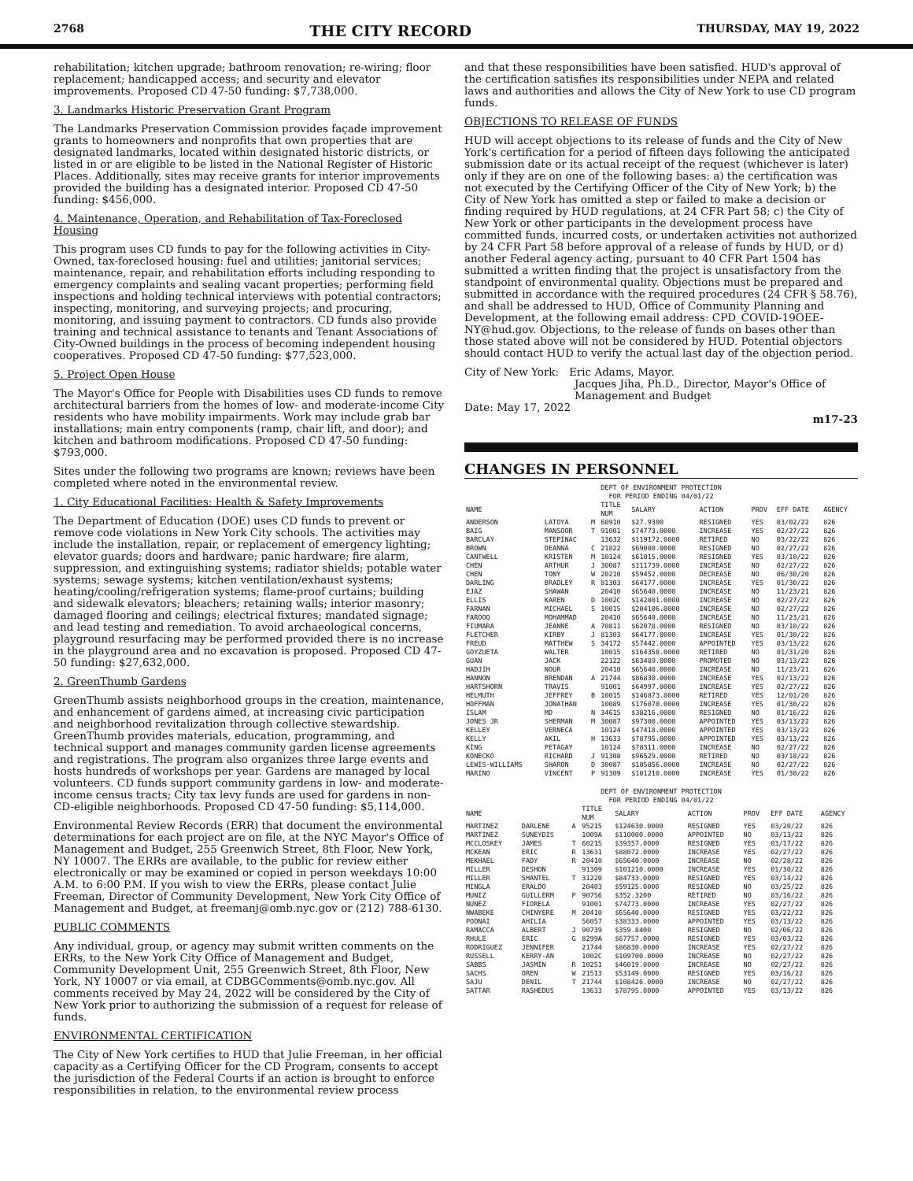2768 THE CITY RECORD THURSDAY, MAY 19, 2022
rehabilitation; kitchen upgrade; bathroom renovation; re-wiring; floor replacement; handicapped access; and security and elevator improvements. Proposed CD 47-50 funding: $7,738,000.
3. Landmarks Historic Preservation Grant Program
The Landmarks Preservation Commission provides façade improvement grants to homeowners and nonprofits that own properties that are designated landmarks, located within designated historic districts, or listed in or are eligible to be listed in the National Register of Historic Places. Additionally, sites may receive grants for interior improvements provided the building has a designated interior. Proposed CD 47-50 funding: $456,000.
4. Maintenance, Operation, and Rehabilitation of Tax-Foreclosed Housing
This program uses CD funds to pay for the following activities in City-Owned, tax-foreclosed housing: fuel and utilities; janitorial services; maintenance, repair, and rehabilitation efforts including responding to emergency complaints and sealing vacant properties; performing field inspections and holding technical interviews with potential contractors; inspecting, monitoring, and surveying projects; and procuring, monitoring, and issuing payment to contractors. CD funds also provide training and technical assistance to tenants and Tenant Associations of City-Owned buildings in the process of becoming independent housing cooperatives. Proposed CD 47-50 funding: $77,523,000.
5. Project Open House
The Mayor's Office for People with Disabilities uses CD funds to remove architectural barriers from the homes of low- and moderate-income City residents who have mobility impairments. Work may include grab bar installations; main entry components (ramp, chair lift, and door); and kitchen and bathroom modifications. Proposed CD 47-50 funding: $793,000.
Sites under the following two programs are known; reviews have been completed where noted in the environmental review.
1. City Educational Facilities: Health & Safety Improvements
The Department of Education (DOE) uses CD funds to prevent or remove code violations in New York City schools. The activities may include the installation, repair, or replacement of emergency lighting; elevator guards; doors and hardware; panic hardware; fire alarm, suppression, and extinguishing systems; radiator shields; potable water systems; sewage systems; kitchen ventilation/exhaust systems; heating/cooling/refrigeration systems; flame-proof curtains; building and sidewalk elevators; bleachers; retaining walls; interior masonry; damaged flooring and ceilings; electrical fixtures; mandated signage; and lead testing and remediation. To avoid archaeological concerns, playground resurfacing may be performed provided there is no increase in the playground area and no excavation is proposed. Proposed CD 47-50 funding: $27,632,000.
2. GreenThumb Gardens
GreenThumb assists neighborhood groups in the creation, maintenance, and enhancement of gardens aimed, at increasing civic participation and neighborhood revitalization through collective stewardship. GreenThumb provides materials, education, programming, and technical support and manages community garden license agreements and registrations. The program also organizes three large events and hosts hundreds of workshops per year. Gardens are managed by local volunteers. CD funds support community gardens in low- and moderate-income census tracts; City tax levy funds are used for gardens in non-CD-eligible neighborhoods. Proposed CD 47-50 funding: $5,114,000.
Environmental Review Records (ERR) that document the environmental determinations for each project are on file, at the NYC Mayor's Office of Management and Budget, 255 Greenwich Street, 8th Floor, New York, NY 10007. The ERRs are available, to the public for review either electronically or may be examined or copied in person weekdays 10:00 A.M. to 6:00 P.M. If you wish to view the ERRs, please contact Julie Freeman, Director of Community Development, New York City Office of Management and Budget, at freemanj@omb.nyc.gov or (212) 788-6130.
PUBLIC COMMENTS
Any individual, group, or agency may submit written comments on the ERRs, to the New York City Office of Management and Budget, Community Development Unit, 255 Greenwich Street, 8th Floor, New York, NY 10007 or via email, at CDBGComments@omb.nyc.gov. All comments received by May 24, 2022 will be considered by the City of New York prior to authorizing the submission of a request for release of funds.
ENVIRONMENTAL CERTIFICATION
The City of New York certifies to HUD that Julie Freeman, in her official capacity as a Certifying Officer for the CD Program, consents to accept the jurisdiction of the Federal Courts if an action is brought to enforce responsibilities in relation, to the environmental review process
and that these responsibilities have been satisfied. HUD's approval of the certification satisfies its responsibilities under NEPA and related laws and authorities and allows the City of New York to use CD program funds.
OBJECTIONS TO RELEASE OF FUNDS
HUD will accept objections to its release of funds and the City of New York's certification for a period of fifteen days following the anticipated submission date or its actual receipt of the request (whichever is later) only if they are on one of the following bases: a) the certification was not executed by the Certifying Officer of the City of New York; b) the City of New York has omitted a step or failed to make a decision or finding required by HUD regulations, at 24 CFR Part 58; c) the City of New York or other participants in the development process have committed funds, incurred costs, or undertaken activities not authorized by 24 CFR Part 58 before approval of a release of funds by HUD, or d) another Federal agency acting, pursuant to 40 CFR Part 1504 has submitted a written finding that the project is unsatisfactory from the standpoint of environmental quality. Objections must be prepared and submitted in accordance with the required procedures (24 CFR § 58.76), and shall be addressed to HUD, Office of Community Planning and Development, at the following email address: CPD_COVID-19OEE-NY@hud.gov. Objections, to the release of funds on bases other than those stated above will not be considered by HUD. Potential objectors should contact HUD to verify the actual last day of the objection period.
City of New York: Eric Adams, Mayor.
Jacques Jiha, Ph.D., Director, Mayor's Office of Management and Budget
Date: May 17, 2022
m17-23
CHANGES IN PERSONNEL
DEPT OF ENVIRONMENT PROTECTION
FOR PERIOD ENDING 04/01/22
| NAME | | | TITLE NUM | SALARY | ACTION | PROV | EFF DATE | AGENCY |
| --- | --- | --- | --- | --- | --- | --- | --- | --- |
| ANDERSON | LATOYA | M | 60910 | $27.9300 | RESIGNED | YES | 03/02/22 | 826 |
| BAIG | MANSOOR | T | 91001 | $74773.0000 | INCREASE | YES | 02/27/22 | 826 |
| BARCLAY | STEPINAC | | 13632 | $119172.0000 | RETIRED | NO | 03/22/22 | 826 |
| BROWN | DEANNA | C | 21822 | $69080.0000 | RESIGNED | NO | 02/27/22 | 826 |
| CANTWELL | KRISTEN | M | 10124 | $61015.0000 | RESIGNED | YES | 03/10/22 | 826 |
| CHEN | ARTHUR | J | 30087 | $111739.0000 | INCREASE | NO | 02/27/22 | 826 |
| CHEN | TONY | W | 20210 | $59452.0000 | DECREASE | NO | 06/30/20 | 826 |
| DARLING | BRADLEY | R | 81303 | $64177.0000 | INCREASE | YES | 01/30/22 | 826 |
| EJAZ | SHAWAN | | 20410 | $65640.0000 | INCREASE | NO | 11/23/21 | 826 |
| ELLIS | KAREN | D | 1002C | $142801.0000 | INCREASE | NO | 02/27/22 | 826 |
| FARNAN | MICHAEL | S | 10015 | $204106.0000 | INCREASE | NO | 02/27/22 | 826 |
| FAROOQ | MOHAMMAD | | 20410 | $65640.0000 | INCREASE | NO | 11/23/21 | 826 |
| FIUMARA | JEANNE | A | 70811 | $62078.0000 | RESIGNED | NO | 03/10/22 | 826 |
| FLETCHER | KIRBY | J | 81303 | $64177.0000 | INCREASE | YES | 01/30/22 | 826 |
| FREUD | MATTHEW | S | 34172 | $57442.0000 | APPOINTED | YES | 03/13/22 | 826 |
| GOYZUETA | WALTER | | 10015 | $164358.0000 | RETIRED | NO | 01/31/20 | 826 |
| GUAN | JACK | | 22122 | $63489.0000 | PROMOTED | NO | 03/13/22 | 826 |
| HADJIH | NOUR | | 20410 | $65640.0000 | INCREASE | NO | 11/23/21 | 826 |
| HANNON | BRENDAN | A | 21744 | $86830.0000 | INCREASE | YES | 02/13/22 | 826 |
| HARTSHORN | TRAVIS | | 91001 | $64997.0000 | INCREASE | YES | 02/27/22 | 826 |
| HELMUTH | JEFFREY | B | 10015 | $146873.0000 | RETIRED | YES | 12/01/20 | 826 |
| HOFFMAN | JONATHAN | | 10089 | $176070.0000 | INCREASE | YES | 01/30/22 | 826 |
| ISLAM | MD | N | 34615 | $38216.0000 | RESIGNED | NO | 01/16/22 | 826 |
| JONES JR | SHERMAN | M | 30087 | $97300.0000 | APPOINTED | YES | 03/13/22 | 826 |
| KELLEY | VERNECA | | 10124 | $47418.0000 | APPOINTED | YES | 03/13/22 | 826 |
| KELLY | AKIL | H | 13633 | $78795.0000 | APPOINTED | YES | 03/13/22 | 826 |
| KING | PETAGAY | | 10124 | $78311.0000 | INCREASE | NO | 02/27/22 | 826 |
| KONECKO | RICHARD | J | 91308 | $96529.0000 | RETIRED | NO | 03/18/22 | 826 |
| LEWIS-WILLIAMS | SHARON | D | 30087 | $105856.0000 | INCREASE | NO | 02/27/22 | 826 |
| MARINO | VINCENT | P | 91309 | $101210.0000 | INCREASE | YES | 01/30/22 | 826 |
DEPT OF ENVIRONMENT PROTECTION
FOR PERIOD ENDING 04/01/22
| NAME | | | TITLE NUM | SALARY | ACTION | PROV | EFF DATE | AGENCY |
| --- | --- | --- | --- | --- | --- | --- | --- | --- |
| MARTINEZ | DARLENE | A | 95215 | $124630.0000 | RESIGNED | YES | 03/20/22 | 826 |
| MARTINEZ | SUNEYDIS | | 1009A | $110000.0000 | APPOINTED | NO | 03/13/22 | 826 |
| MCCLOSKEY | JAMES | T | 60215 | $39357.0000 | RESIGNED | YES | 03/17/22 | 826 |
| MCKEAN | ERIC | R | 13631 | $88072.0000 | INCREASE | YES | 02/27/22 | 826 |
| MEKHAEL | FADY | R | 20410 | $65640.0000 | INCREASE | NO | 02/28/22 | 826 |
| MILLER | DESHON | | 91309 | $101210.0000 | INCREASE | YES | 01/30/22 | 826 |
| MILLER | SHANTEL | T | 31220 | $84733.0000 | RESIGNED | YES | 03/14/22 | 826 |
| MINGLA | ERALDO | | 20403 | $59125.0000 | RESIGNED | NO | 03/25/22 | 826 |
| MUNIZ | GUILLERM | P | 90756 | $352.3200 | RETIRED | NO | 03/16/22 | 826 |
| NUNEZ | FIORELA | | 91001 | $74773.0000 | INCREASE | YES | 02/27/22 | 826 |
| NWABEKE | CHINYERE | M | 20410 | $65640.0000 | RESIGNED | YES | 03/22/22 | 826 |
| POONAI | AHILIA | | 56057 | $38333.0000 | APPOINTED | YES | 03/13/22 | 826 |
| RAMACCA | ALBERT | J | 90739 | $359.8400 | RESIGNED | NO | 02/06/22 | 826 |
| RHULE | ERIC | G | 8299A | $67757.0000 | RESIGNED | YES | 03/03/22 | 826 |
| RODRIGUEZ | JENNIFER | | 21744 | $86830.0000 | INCREASE | YES | 02/27/22 | 826 |
| RUSSELL | KERRY-AN | | 1002C | $109700.0000 | INCREASE | NO | 02/27/22 | 826 |
| SABBS | JASMIN | R | 10251 | $46019.0000 | INCREASE | NO | 02/27/22 | 826 |
| SACHS | OREN | W | 21513 | $53149.0000 | RESIGNED | YES | 03/16/22 | 826 |
| SAJU | DENIL | T | 21744 | $108426.0000 | INCREASE | NO | 02/27/22 | 826 |
| SATTAR | RASHEDUS | | 13633 | $78795.0000 | APPOINTED | YES | 03/13/22 | 826 |